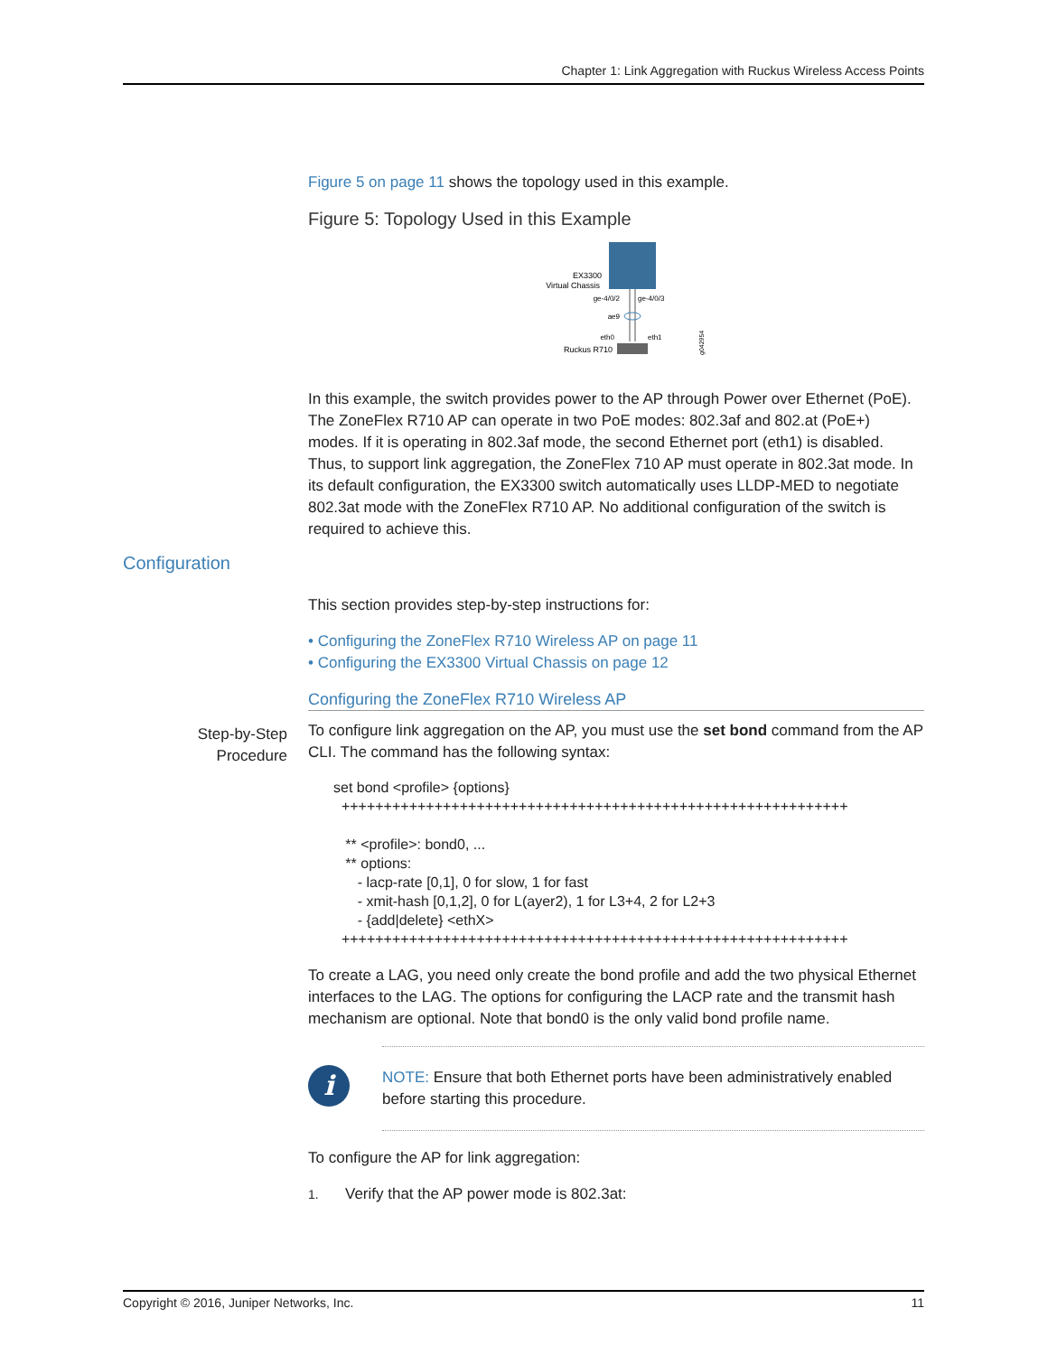Chapter 1: Link Aggregation with Ruckus Wireless Access Points
Figure 5 on page 11 shows the topology used in this example.
Figure 5: Topology Used in this Example
EX3300
Virtual Chassis
ge-4/0/2
ge-4/0/3
ae9
eth0
eth1
Ruckus R710
g042954
In this example, the switch provides power to the AP through Power over Ethernet (PoE). The ZoneFlex R710 AP can operate in two PoE modes: 802.3af and 802.at (PoE+) modes. If it is operating in 802.3af mode, the second Ethernet port (eth1) is disabled. Thus, to support link aggregation, the ZoneFlex 710 AP must operate in 802.3at mode. In its default configuration, the EX3300 switch automatically uses LLDP-MED to negotiate 802.3at mode with the ZoneFlex R710 AP. No additional configuration of the switch is required to achieve this.
This section provides step-by-step instructions for:
• Configuring the ZoneFlex R710 Wireless AP on page 11
• Configuring the EX3300 Virtual Chassis on page 12
Configuring the ZoneFlex R710 Wireless AP
To configure link aggregation on the AP, you must use the set bond command from the AP CLI. The command has the following syntax:
set bond <profile> {options}
  ++++++++++++++++++++++++++++++++++++++++++++++++++++++++++++

   ** <profile>: bond0, ...
   ** options:
      - lacp-rate [0,1], 0 for slow, 1 for fast
      - xmit-hash [0,1,2], 0 for L(ayer2), 1 for L3+4, 2 for L2+3
      - {add|delete} <ethX>
  ++++++++++++++++++++++++++++++++++++++++++++++++++++++++++++
To create a LAG, you need only create the bond profile and add the two physical Ethernet interfaces to the LAG. The options for configuring the LACP rate and the transmit hash mechanism are optional. Note that bond0 is the only valid bond profile name.
i
NOTE: Ensure that both Ethernet ports have been administratively enabled before starting this procedure.
To configure the AP for link aggregation:
1. Verify that the AP power mode is 802.3at:
Configuration
Step-by-Step
Procedure
Copyright © 2016, Juniper Networks, Inc. 11